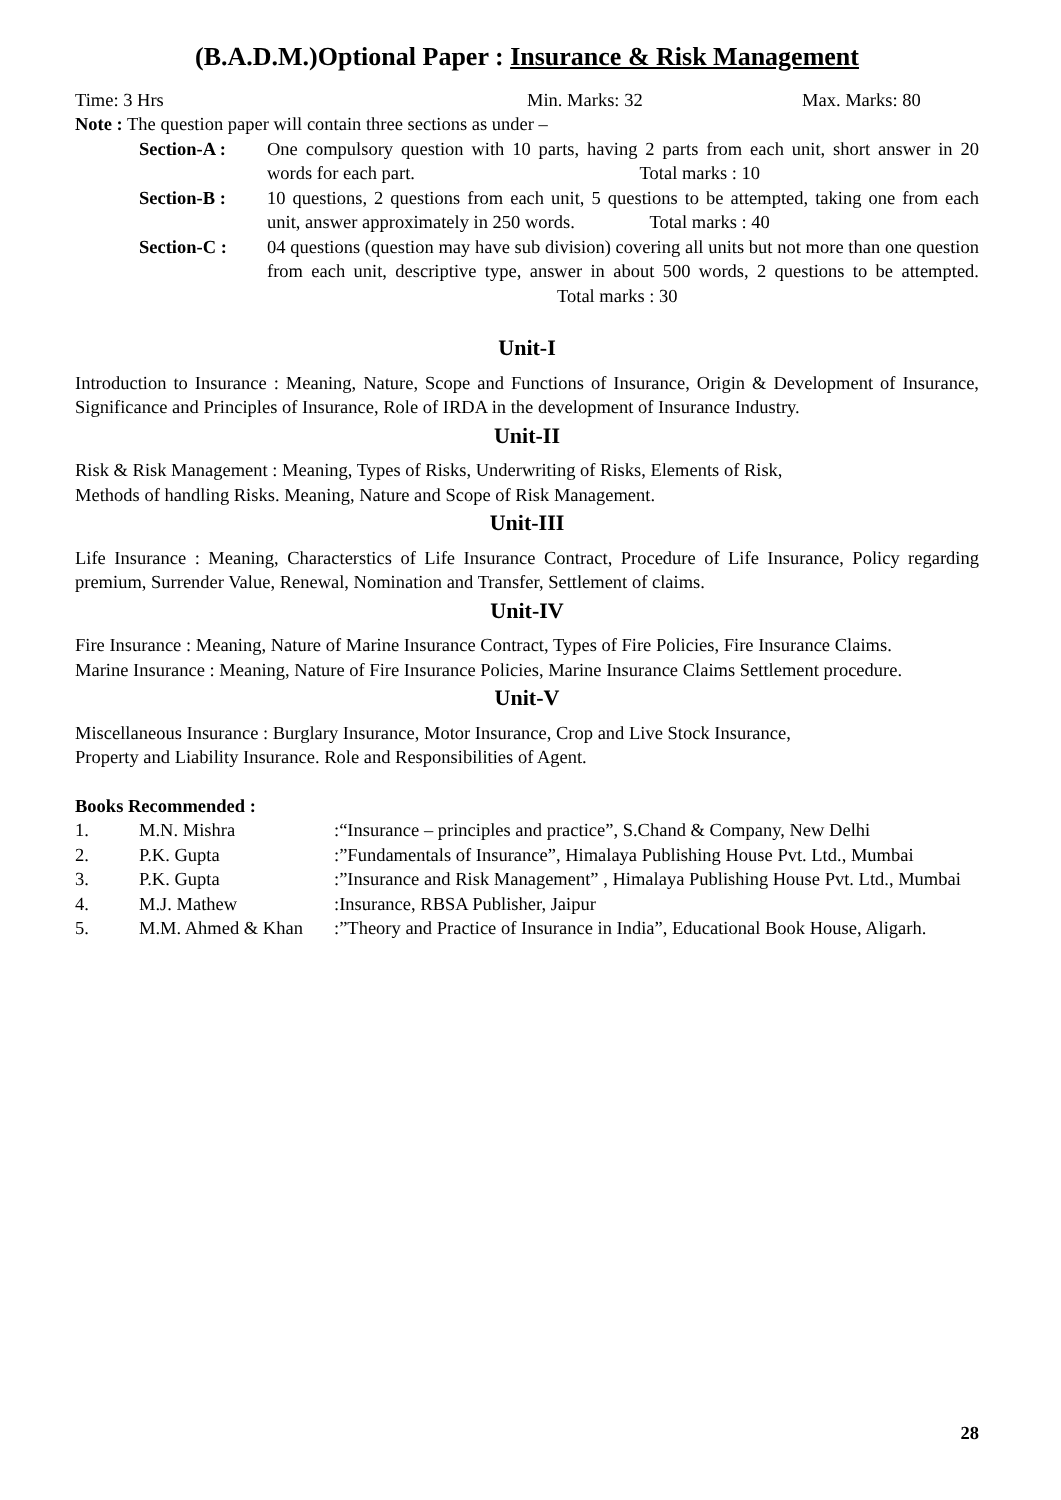(B.A.D.M.)Optional Paper : Insurance & Risk Management
Time: 3 Hrs Min. Marks: 32 Max. Marks: 80
Note : The question paper will contain three sections as under –
Section-A : One compulsory question with 10 parts, having 2 parts from each unit, short answer in 20 words for each part. Total marks : 10
Section-B : 10 questions, 2 questions from each unit, 5 questions to be attempted, taking one from each unit, answer approximately in 250 words. Total marks : 40
Section-C : 04 questions (question may have sub division) covering all units but not more than one question from each unit, descriptive type, answer in about 500 words, 2 questions to be attempted. Total marks : 30
Unit-I
Introduction to Insurance : Meaning, Nature, Scope and Functions of Insurance, Origin & Development of Insurance, Significance and Principles of Insurance, Role of IRDA in the development of Insurance Industry.
Unit-II
Risk & Risk Management : Meaning, Types of Risks, Underwriting of Risks, Elements of Risk,
Methods of handling Risks. Meaning, Nature and Scope of Risk Management.
Unit-III
Life Insurance : Meaning, Characterstics of Life Insurance Contract, Procedure of Life Insurance, Policy regarding premium, Surrender Value, Renewal, Nomination and Transfer, Settlement of claims.
Unit-IV
Fire Insurance : Meaning, Nature of Marine Insurance Contract, Types of Fire Policies, Fire Insurance Claims.
Marine Insurance : Meaning, Nature of Fire Insurance Policies, Marine Insurance Claims Settlement procedure.
Unit-V
Miscellaneous Insurance : Burglary Insurance, Motor Insurance, Crop and Live Stock Insurance,
Property and Liability Insurance. Role and Responsibilities of Agent.
Books Recommended :
| 1. | M.N. Mishra | :“Insurance – principles and practice”, S.Chand & Company, New Delhi |
| 2. | P.K. Gupta | :”Fundamentals of Insurance”, Himalaya Publishing House Pvt. Ltd., Mumbai |
| 3. | P.K. Gupta | :”Insurance and Risk Management” , Himalaya Publishing House Pvt. Ltd., Mumbai |
| 4. | M.J. Mathew | :Insurance, RBSA Publisher, Jaipur |
| 5. | M.M. Ahmed & Khan | :”Theory and Practice of Insurance in India”, Educational Book House, Aligarh. |
28